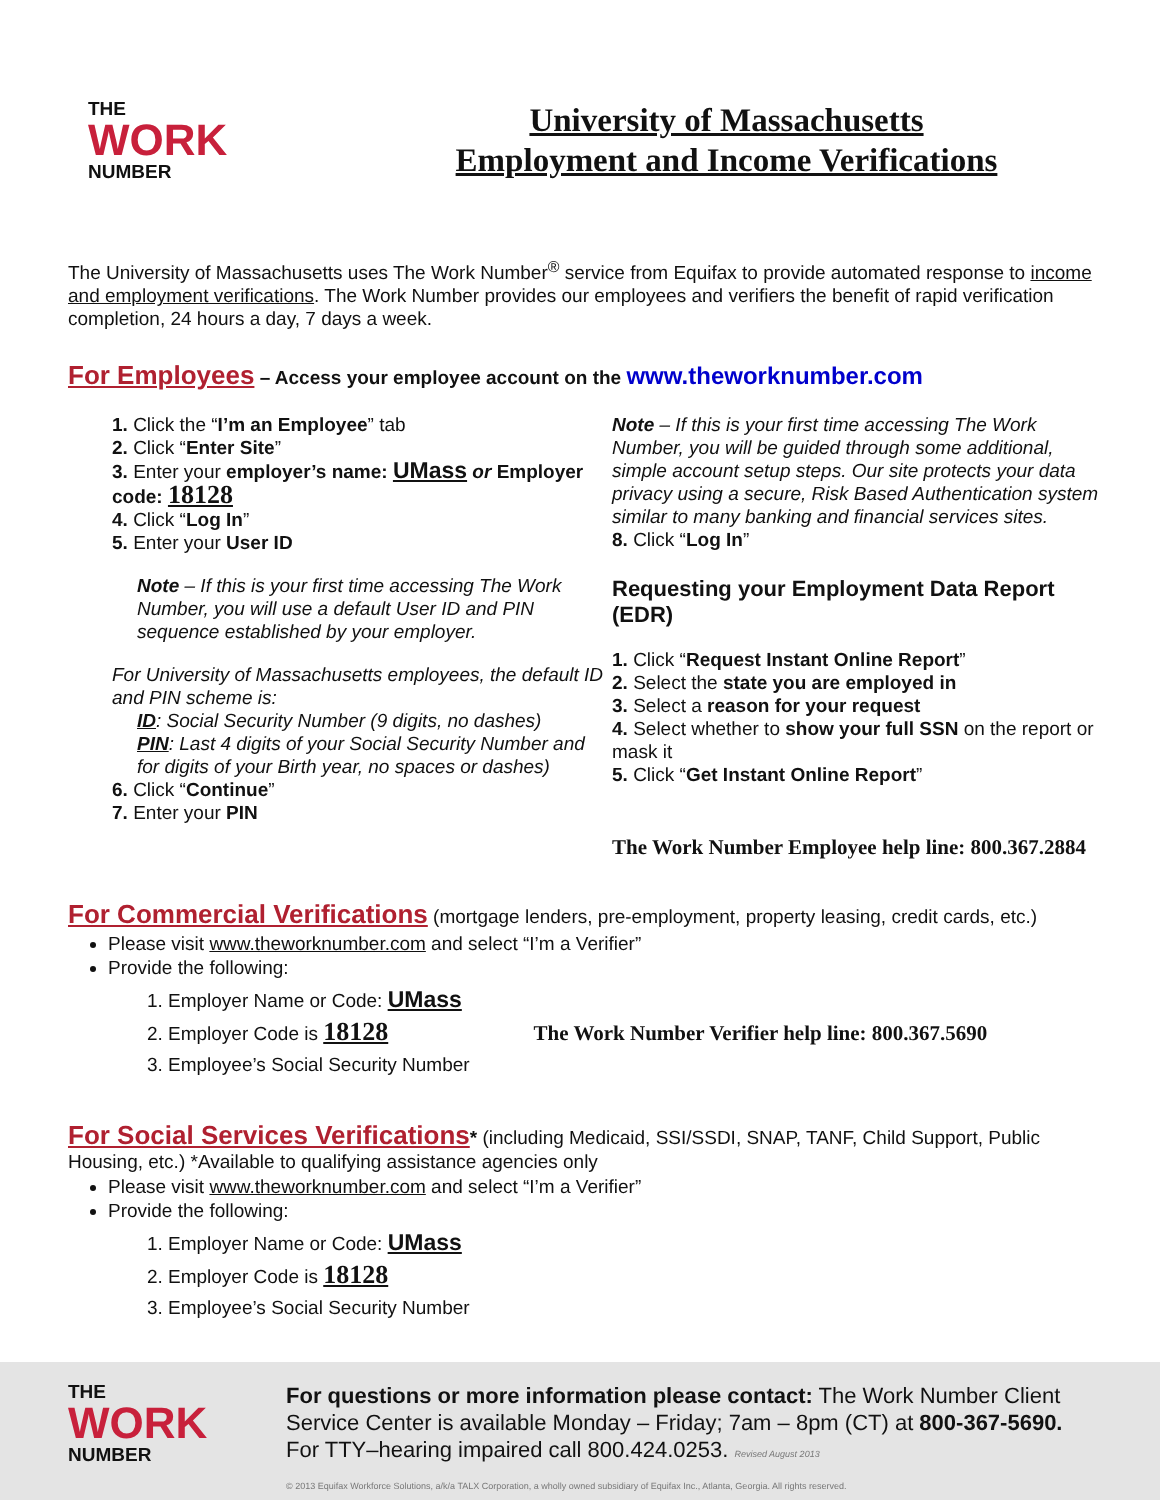THE
WORK
NUMBER
University of Massachusetts
Employment and Income Verifications
The University of Massachusetts uses The Work Number<sup>®</sup> service from Equifax to provide automated response to income and employment verifications. The Work Number provides our employees and verifiers the benefit of rapid verification completion, 24 hours a day, 7 days a week.
For Employees
– Access your employee account on the www.theworknumber.com
1. Click the “I’m an Employee” tab
2. Click “Enter Site”
3. Enter your employer’s name: UMass or Employer code: 18128
4. Click “Log In”
5. Enter your User ID
Note – If this is your first time accessing The Work Number, you will use a default User ID and PIN sequence established by your employer.
For University of Massachusetts employees, the default ID and PIN scheme is:
ID: Social Security Number (9 digits, no dashes)
PIN: Last 4 digits of your Social Security Number and for digits of your Birth year, no spaces or dashes)
6. Click “Continue”
7. Enter your PIN
Note – If this is your first time accessing The Work Number, you will be guided through some additional, simple account setup steps. Our site protects your data privacy using a secure, Risk Based Authentication system similar to many banking and financial services sites.
8. Click “Log In”
Requesting your Employment Data Report (EDR)
1. Click “Request Instant Online Report”
2. Select the state you are employed in
3. Select a reason for your request
4. Select whether to show your full SSN on the report or mask it
5. Click “Get Instant Online Report”
The Work Number Employee help line: 800.367.2884
For Commercial Verifications
(mortgage lenders, pre-employment, property leasing, credit cards, etc.)
Please visit www.theworknumber.com and select “I’m a Verifier”
Provide the following:
1. Employer Name or Code: UMass
2. Employer Code is 18128 The Work Number Verifier help line: 800.367.5690
3. Employee’s Social Security Number
For Social Services Verifications
* (including Medicaid, SSI/SSDI, SNAP, TANF, Child Support, Public Housing, etc.) *Available to qualifying assistance agencies only
Please visit www.theworknumber.com and select “I’m a Verifier”
Provide the following:
1. Employer Name or Code: UMass
2. Employer Code is 18128
3. Employee’s Social Security Number
THE
WORK
NUMBER
For questions or more information please contact: The Work Number Client Service Center is available Monday – Friday; 7am – 8pm (CT) at 800-367-5690. For TTY–hearing impaired call 800.424.0253. Revised August 2013
© 2013 Equifax Workforce Solutions, a/k/a TALX Corporation, a wholly owned subsidiary of Equifax Inc., Atlanta, Georgia. All rights reserved.